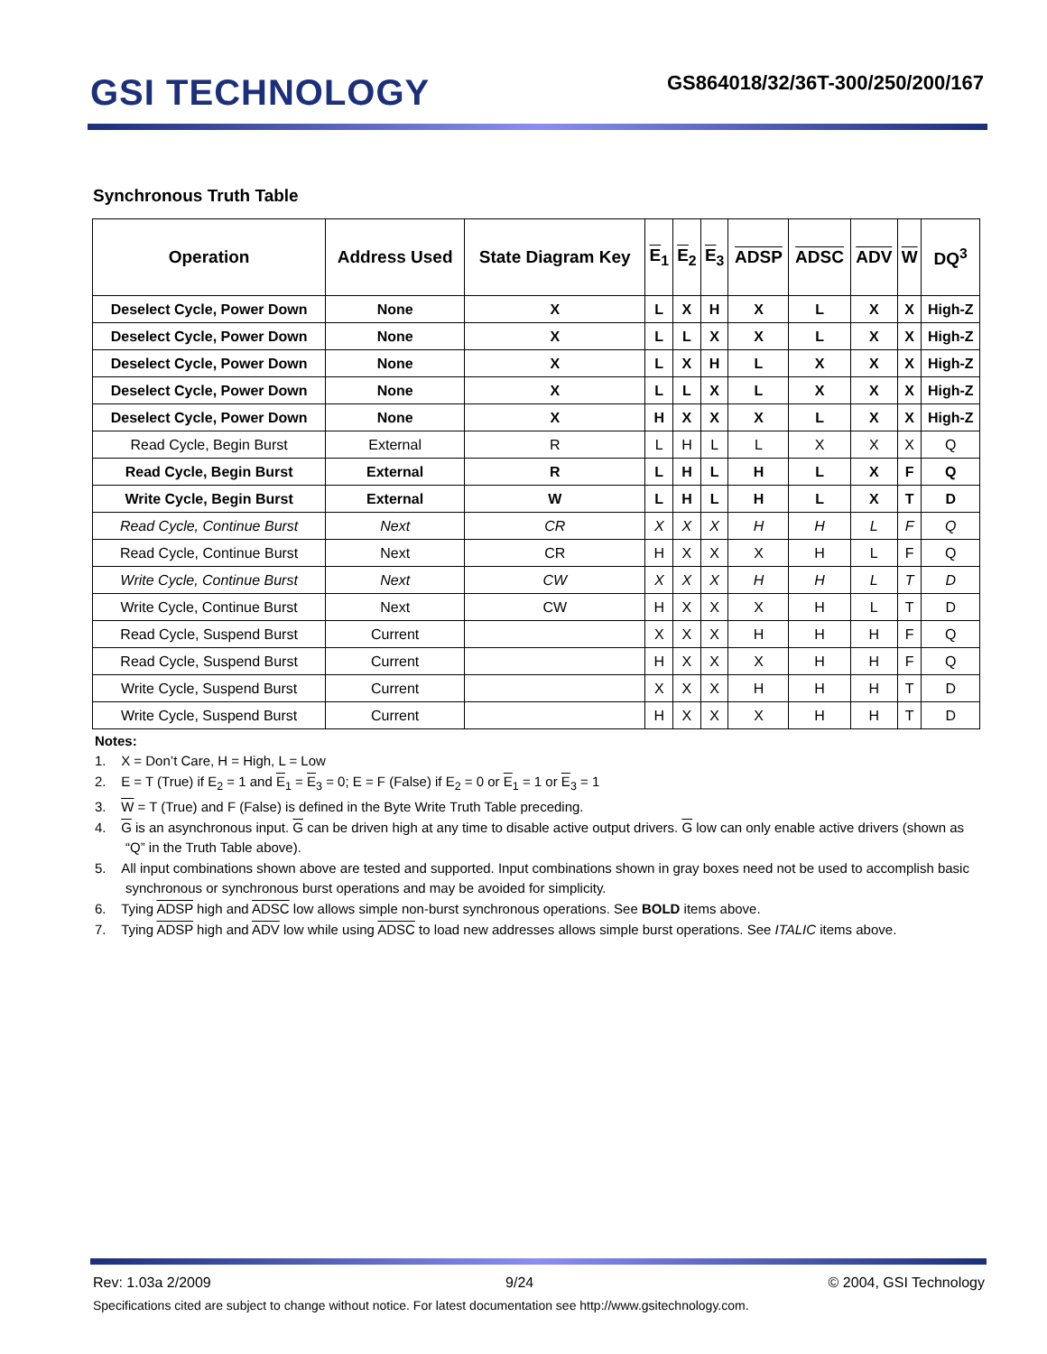GSI TECHNOLOGY
GS864018/32/36T-300/250/200/167
Synchronous Truth Table
| Operation | Address Used | State Diagram Key | E<sub>1</sub> | E<sub>2</sub> | E<sub>3</sub> | ADSP | ADSC | ADV | W | DQ<sup>3</sup> |
| --- | --- | --- | --- | --- | --- | --- | --- | --- | --- | --- |
| Deselect Cycle, Power Down | None | X | L | X | H | X | L | X | X | High-Z |
| Deselect Cycle, Power Down | None | X | L | L | X | X | L | X | X | High-Z |
| Deselect Cycle, Power Down | None | X | L | X | H | L | X | X | X | High-Z |
| Deselect Cycle, Power Down | None | X | L | L | X | L | X | X | X | High-Z |
| Deselect Cycle, Power Down | None | X | H | X | X | X | L | X | X | High-Z |
| Read Cycle, Begin Burst | External | R | L | H | L | L | X | X | X | Q |
| Read Cycle, Begin Burst | External | R | L | H | L | H | L | X | F | Q |
| Write Cycle, Begin Burst | External | W | L | H | L | H | L | X | T | D |
| Read Cycle, Continue Burst | Next | CR | X | X | X | H | H | L | F | Q |
| Read Cycle, Continue Burst | Next | CR | H | X | X | X | H | L | F | Q |
| Write Cycle, Continue Burst | Next | CW | X | X | X | H | H | L | T | D |
| Write Cycle, Continue Burst | Next | CW | H | X | X | X | H | L | T | D |
| Read Cycle, Suspend Burst | Current | | X | X | X | H | H | H | F | Q |
| Read Cycle, Suspend Burst | Current | | H | X | X | X | H | H | F | Q |
| Write Cycle, Suspend Burst | Current | | X | X | X | H | H | H | T | D |
| Write Cycle, Suspend Burst | Current | | H | X | X | X | H | H | T | D |
Notes:
1. X = Don’t Care, H = High, L = Low
2. E = T (True) if E<sub>2</sub> = 1 and E<sub>1</sub> = E<sub>3</sub> = 0; E = F (False) if E<sub>2</sub> = 0 or E<sub>1</sub> = 1 or E<sub>3</sub> = 1
3. W = T (True) and F (False) is defined in the Byte Write Truth Table preceding.
4. G is an asynchronous input. G can be driven high at any time to disable active output drivers. G low can only enable active drivers (shown as “Q” in the Truth Table above).
5. All input combinations shown above are tested and supported. Input combinations shown in gray boxes need not be used to accomplish basic synchronous or synchronous burst operations and may be avoided for simplicity.
6. Tying ADSP high and ADSC low allows simple non-burst synchronous operations. See BOLD items above.
7. Tying ADSP high and ADV low while using ADSC to load new addresses allows simple burst operations. See ITALIC items above.
Rev: 1.03a 2/2009 9/24 © 2004, GSI Technology
Specifications cited are subject to change without notice. For latest documentation see http://www.gsitechnology.com.